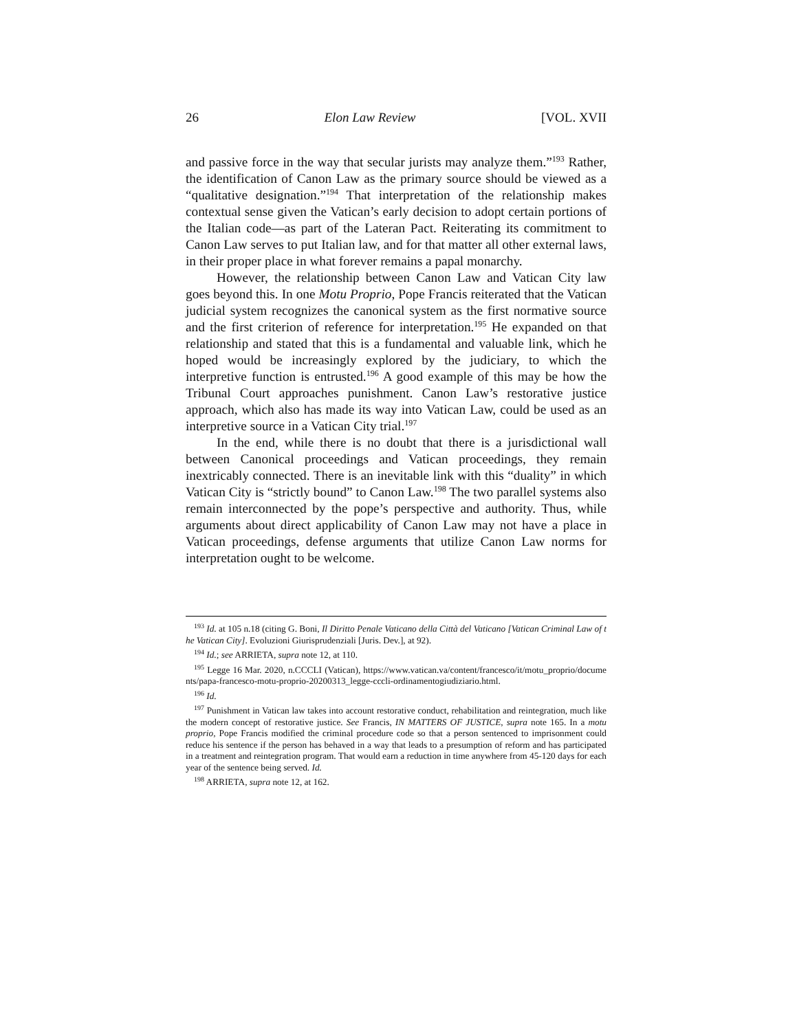26 Elon Law Review [VOL. XVII
and passive force in the way that secular jurists may analyze them.”<sup>193</sup> Rather, the identification of Canon Law as the primary source should be viewed as a “qualitative designation.”<sup>194</sup> That interpretation of the relationship makes contextual sense given the Vatican’s early decision to adopt certain portions of the Italian code—as part of the Lateran Pact. Reiterating its commitment to Canon Law serves to put Italian law, and for that matter all other external laws, in their proper place in what forever remains a papal monarchy.
However, the relationship between Canon Law and Vatican City law goes beyond this. In one Motu Proprio, Pope Francis reiterated that the Vatican judicial system recognizes the canonical system as the first normative source and the first criterion of reference for interpretation.<sup>195</sup> He expanded on that relationship and stated that this is a fundamental and valuable link, which he hoped would be increasingly explored by the judiciary, to which the interpretive function is entrusted.<sup>196</sup> A good example of this may be how the Tribunal Court approaches punishment. Canon Law’s restorative justice approach, which also has made its way into Vatican Law, could be used as an interpretive source in a Vatican City trial.<sup>197</sup>
In the end, while there is no doubt that there is a jurisdictional wall between Canonical proceedings and Vatican proceedings, they remain inextricably connected. There is an inevitable link with this “duality” in which Vatican City is “strictly bound” to Canon Law.<sup>198</sup> The two parallel systems also remain interconnected by the pope’s perspective and authority. Thus, while arguments about direct applicability of Canon Law may not have a place in Vatican proceedings, defense arguments that utilize Canon Law norms for interpretation ought to be welcome.
<sup>193</sup> Id. at 105 n.18 (citing G. Boni, Il Diritto Penale Vaticano della Città del Vaticano [Vatican Criminal Law of the Vatican City]. Evoluzioni Giurisprudenziali [Juris. Dev.], at 92).
<sup>194</sup> Id.; see ARRIETA, supra note 12, at 110.
<sup>195</sup> Legge 16 Mar. 2020, n.CCCLI (Vatican), https://www.vatican.va/content/francesco/it/motu_proprio/documents/papa-francesco-motu-proprio-20200313_legge-cccli-ordinamentogiudiziario.html.
<sup>196</sup> Id.
<sup>197</sup> Punishment in Vatican law takes into account restorative conduct, rehabilitation and reintegration, much like the modern concept of restorative justice. See Francis, IN MATTERS OF JUSTICE, supra note 165. In a motu proprio, Pope Francis modified the criminal procedure code so that a person sentenced to imprisonment could reduce his sentence if the person has behaved in a way that leads to a presumption of reform and has participated in a treatment and reintegration program. That would earn a reduction in time anywhere from 45-120 days for each year of the sentence being served. Id.
<sup>198</sup> ARRIETA, supra note 12, at 162.